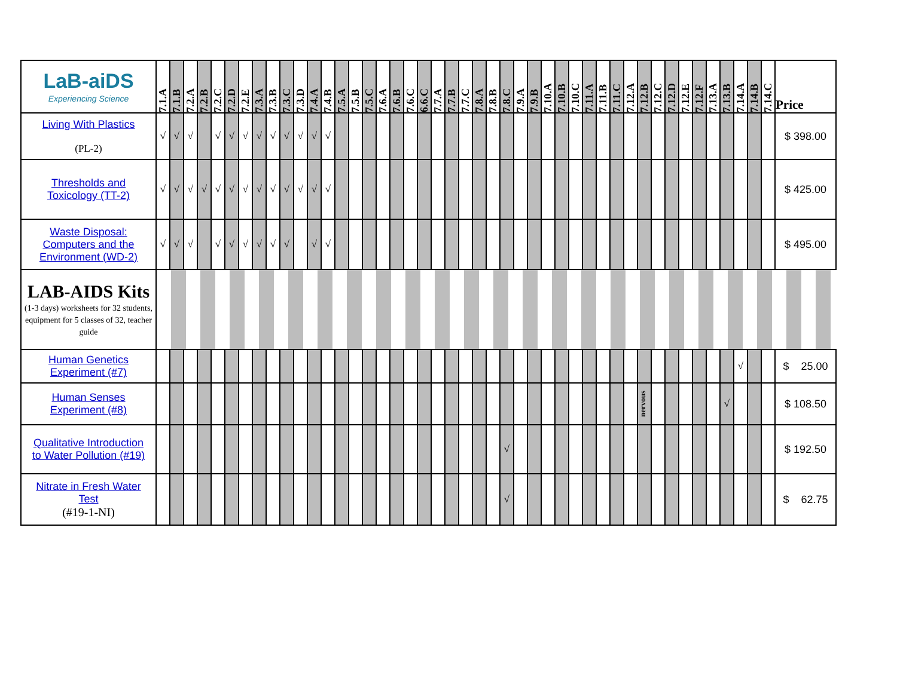| LaB-aiDS Experiencing Science | 7.1.A | 7.1.B | 7.2.A | 7.2.B | 7.2.C | 7.2.D | 7.2.E | 7.3.A | 7.3.B | 7.3.C | 7.3.D | 7.4.A | 7.4.B | 7.5.A | 7.5.B | 7.5.C | 7.6.A | 7.6.B | 7.6.C | 6.6.C | 7.7.A | 7.7.B | 7.7.C | 7.8.A | 7.8.B | 7.8.C | 7.9.A | 7.9.B | 7.10.A | 7.10.B | 7.10.C | 7.11.A | 7.11.B | 7.11.C | 7.12.A | 7.12.B | 7.12.C | 7.12.D | 7.12.E | 7.12.F | 7.13.A | 7.13.B | 7.14.A | 7.14.B | 7.14.C | Price |
| --- | --- | --- | --- | --- | --- | --- | --- | --- | --- | --- | --- | --- | --- | --- | --- | --- | --- | --- | --- | --- | --- | --- | --- | --- | --- | --- | --- | --- | --- | --- | --- | --- | --- | --- | --- | --- | --- | --- | --- | --- | --- | --- | --- | --- | --- | --- |
| Living With Plastics (PL-2) | √ | √ | √ | | √ | √ | √ | √ | √ | √ | √ | √ | √ | | | | | | | | | | | | | | | | | | | | | | | | | | | | | | | | | $ 398.00 |
| Thresholds and Toxicology (TT-2) | √ | √ | √ | √ | √ | √ | √ | √ | √ | √ | √ | √ | √ | | | | | | | | | | | | | | | | | | | | | | | | | | | | | | | | | $ 425.00 |
| Waste Disposal: Computers and the Environment (WD-2) | √ | √ | √ | | √ | √ | √ | √ | √ | √ | | √ | √ | | | | | | | | | | | | | | | | | | | | | | | | | | | | | | | | | $ 495.00 |
| LAB-AIDS Kits (1-3 days) worksheets for 32 students, equipment for 5 classes of 32, teacher guide | | | | | | | | | | | | | | | | | | | | | | | | | | | | | | | | | | | | | | | | | | | | | | |
| Human Genetics Experiment (#7) | | | | | | | | | | | | | | | | | | | | | | | | | | | | | | | | | | | | | | | | | | | √ | | | $ 25.00 |
| Human Senses Experiment (#8) | | | | | | | | | | | | | | | | | | | | | | | | | | | | | | | | | | | | nervous | | | | | | √ | | | | $ 108.50 |
| Qualitative Introduction to Water Pollution (#19) | | | | | | | | | | | | | | | | | | | | | | | | | | √ | | | | | | | | | | | | | | | | | | | | $ 192.50 |
| Nitrate in Fresh Water Test (#19-1-NI) | | | | | | | | | | | | | | | | | | | | | | | | | | √ | | | | | | | | | | | | | | | | | | | | $ 62.75 |